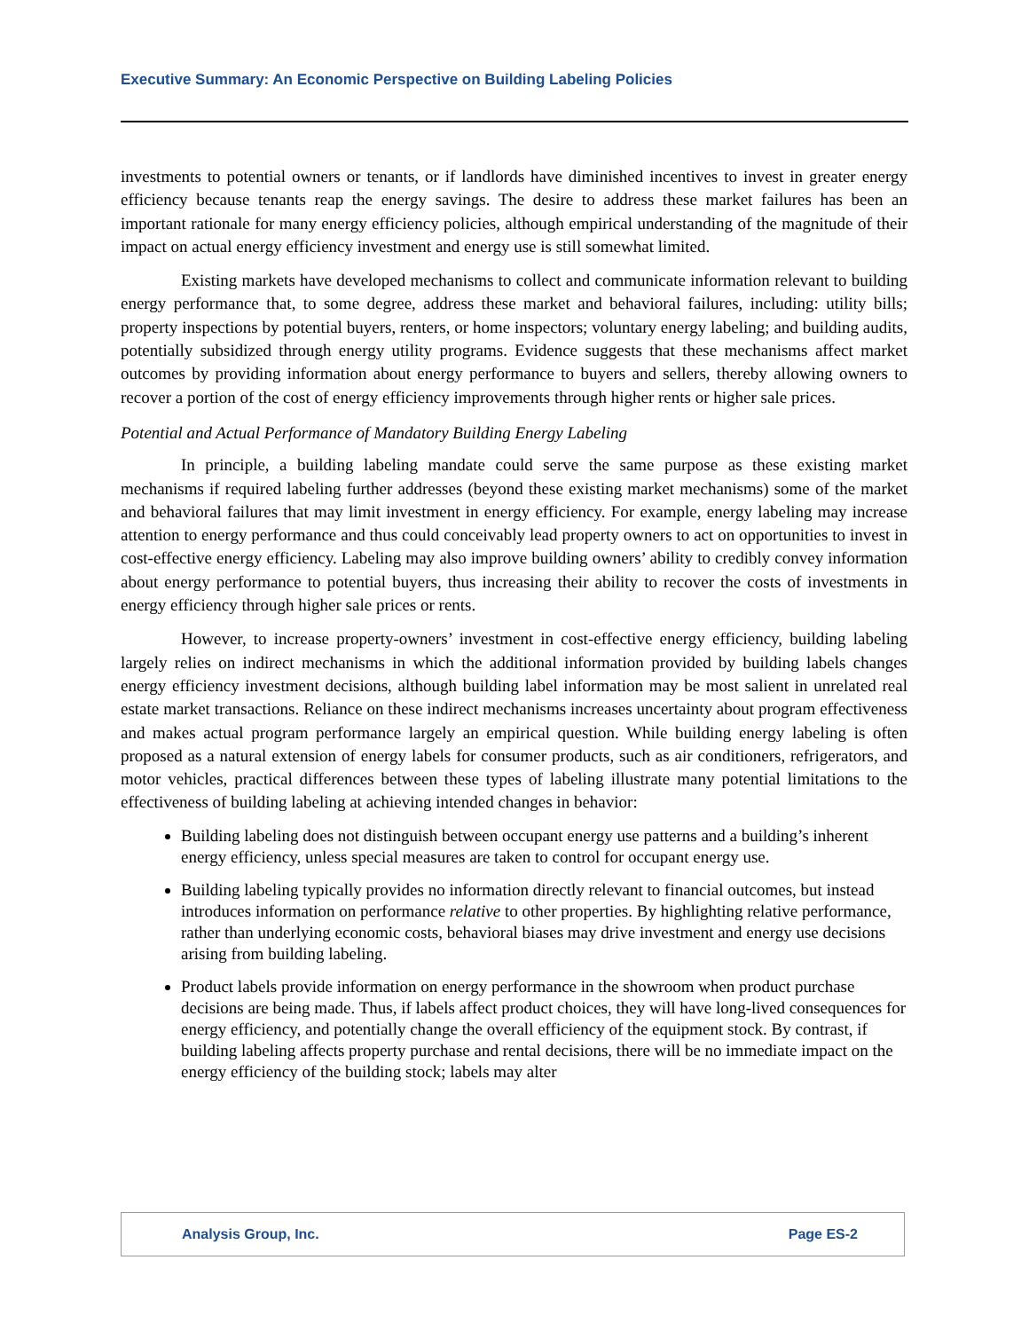Executive Summary: An Economic Perspective on Building Labeling Policies
investments to potential owners or tenants, or if landlords have diminished incentives to invest in greater energy efficiency because tenants reap the energy savings. The desire to address these market failures has been an important rationale for many energy efficiency policies, although empirical understanding of the magnitude of their impact on actual energy efficiency investment and energy use is still somewhat limited.
Existing markets have developed mechanisms to collect and communicate information relevant to building energy performance that, to some degree, address these market and behavioral failures, including: utility bills; property inspections by potential buyers, renters, or home inspectors; voluntary energy labeling; and building audits, potentially subsidized through energy utility programs. Evidence suggests that these mechanisms affect market outcomes by providing information about energy performance to buyers and sellers, thereby allowing owners to recover a portion of the cost of energy efficiency improvements through higher rents or higher sale prices.
Potential and Actual Performance of Mandatory Building Energy Labeling
In principle, a building labeling mandate could serve the same purpose as these existing market mechanisms if required labeling further addresses (beyond these existing market mechanisms) some of the market and behavioral failures that may limit investment in energy efficiency. For example, energy labeling may increase attention to energy performance and thus could conceivably lead property owners to act on opportunities to invest in cost-effective energy efficiency. Labeling may also improve building owners’ ability to credibly convey information about energy performance to potential buyers, thus increasing their ability to recover the costs of investments in energy efficiency through higher sale prices or rents.
However, to increase property-owners’ investment in cost-effective energy efficiency, building labeling largely relies on indirect mechanisms in which the additional information provided by building labels changes energy efficiency investment decisions, although building label information may be most salient in unrelated real estate market transactions. Reliance on these indirect mechanisms increases uncertainty about program effectiveness and makes actual program performance largely an empirical question. While building energy labeling is often proposed as a natural extension of energy labels for consumer products, such as air conditioners, refrigerators, and motor vehicles, practical differences between these types of labeling illustrate many potential limitations to the effectiveness of building labeling at achieving intended changes in behavior:
Building labeling does not distinguish between occupant energy use patterns and a building’s inherent energy efficiency, unless special measures are taken to control for occupant energy use.
Building labeling typically provides no information directly relevant to financial outcomes, but instead introduces information on performance relative to other properties. By highlighting relative performance, rather than underlying economic costs, behavioral biases may drive investment and energy use decisions arising from building labeling.
Product labels provide information on energy performance in the showroom when product purchase decisions are being made. Thus, if labels affect product choices, they will have long-lived consequences for energy efficiency, and potentially change the overall efficiency of the equipment stock. By contrast, if building labeling affects property purchase and rental decisions, there will be no immediate impact on the energy efficiency of the building stock; labels may alter
Analysis Group, Inc. Page ES-2